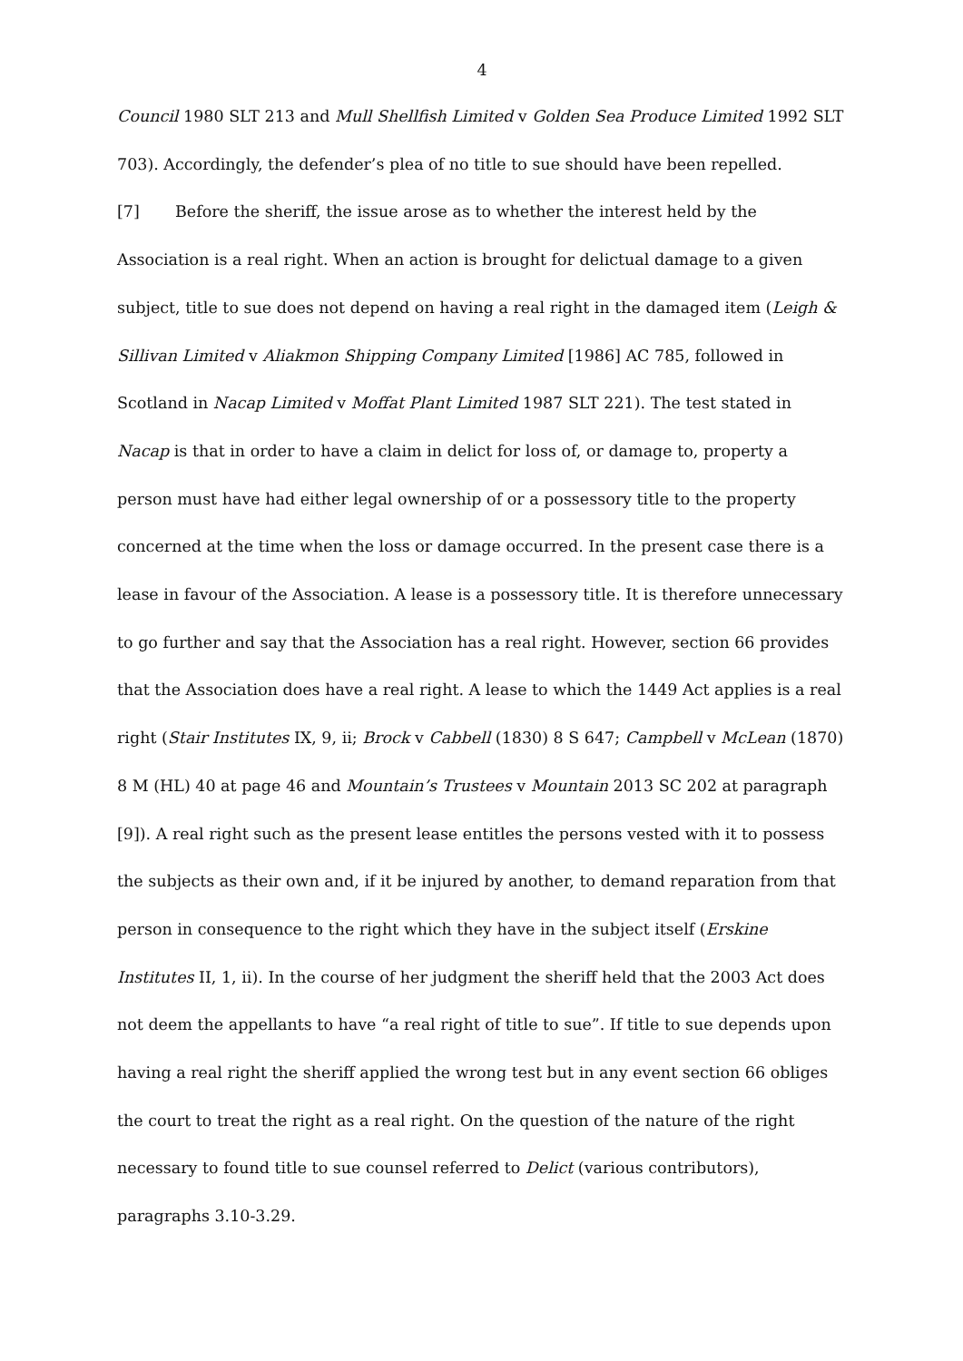4
Council 1980 SLT 213 and Mull Shellfish Limited v Golden Sea Produce Limited 1992 SLT 703). Accordingly, the defender’s plea of no title to sue should have been repelled.
[7] Before the sheriff, the issue arose as to whether the interest held by the Association is a real right. When an action is brought for delictual damage to a given subject, title to sue does not depend on having a real right in the damaged item (Leigh & Sillivan Limited v Aliakmon Shipping Company Limited [1986] AC 785, followed in Scotland in Nacap Limited v Moffat Plant Limited 1987 SLT 221). The test stated in Nacap is that in order to have a claim in delict for loss of, or damage to, property a person must have had either legal ownership of or a possessory title to the property concerned at the time when the loss or damage occurred. In the present case there is a lease in favour of the Association. A lease is a possessory title. It is therefore unnecessary to go further and say that the Association has a real right. However, section 66 provides that the Association does have a real right. A lease to which the 1449 Act applies is a real right (Stair Institutes IX, 9, ii; Brock v Cabbell (1830) 8 S 647; Campbell v McLean (1870) 8 M (HL) 40 at page 46 and Mountain’s Trustees v Mountain 2013 SC 202 at paragraph [9]). A real right such as the present lease entitles the persons vested with it to possess the subjects as their own and, if it be injured by another, to demand reparation from that person in consequence to the right which they have in the subject itself (Erskine Institutes II, 1, ii). In the course of her judgment the sheriff held that the 2003 Act does not deem the appellants to have “a real right of title to sue”. If title to sue depends upon having a real right the sheriff applied the wrong test but in any event section 66 obliges the court to treat the right as a real right. On the question of the nature of the right necessary to found title to sue counsel referred to Delict (various contributors), paragraphs 3.10-3.29.